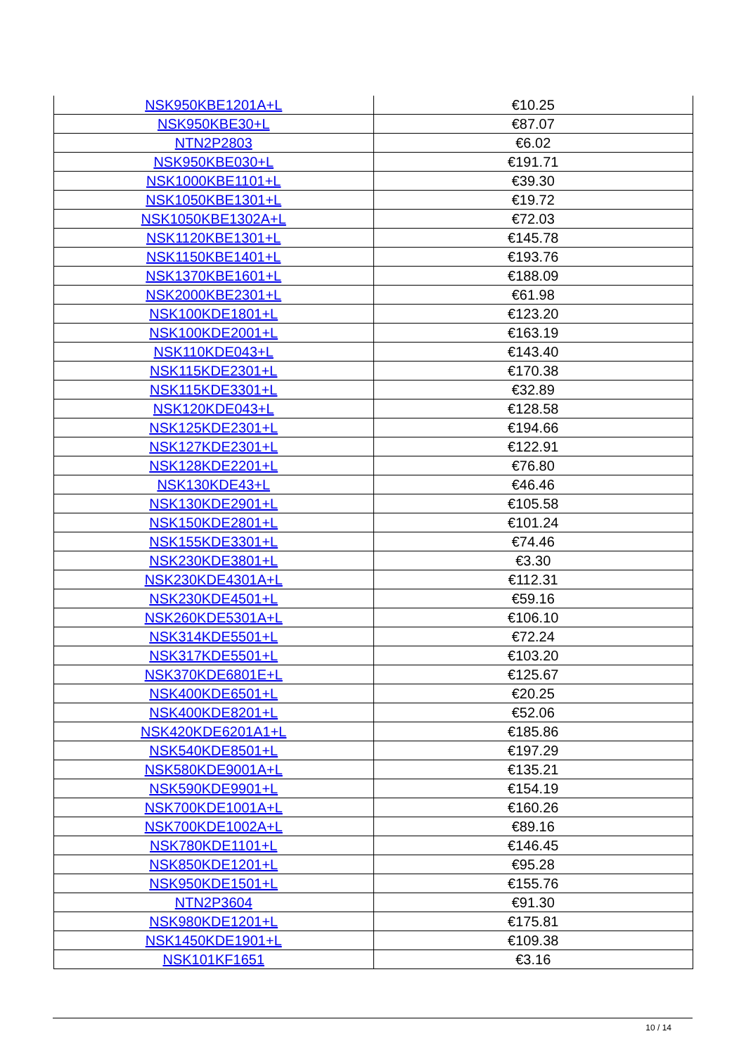| NSK950KBE1201A+L | €10.25 |
| NSK950KBE30+L | €87.07 |
| NTN2P2803 | €6.02 |
| NSK950KBE030+L | €191.71 |
| NSK1000KBE1101+L | €39.30 |
| NSK1050KBE1301+L | €19.72 |
| NSK1050KBE1302A+L | €72.03 |
| NSK1120KBE1301+L | €145.78 |
| NSK1150KBE1401+L | €193.76 |
| NSK1370KBE1601+L | €188.09 |
| NSK2000KBE2301+L | €61.98 |
| NSK100KDE1801+L | €123.20 |
| NSK100KDE2001+L | €163.19 |
| NSK110KDE043+L | €143.40 |
| NSK115KDE2301+L | €170.38 |
| NSK115KDE3301+L | €32.89 |
| NSK120KDE043+L | €128.58 |
| NSK125KDE2301+L | €194.66 |
| NSK127KDE2301+L | €122.91 |
| NSK128KDE2201+L | €76.80 |
| NSK130KDE43+L | €46.46 |
| NSK130KDE2901+L | €105.58 |
| NSK150KDE2801+L | €101.24 |
| NSK155KDE3301+L | €74.46 |
| NSK230KDE3801+L | €3.30 |
| NSK230KDE4301A+L | €112.31 |
| NSK230KDE4501+L | €59.16 |
| NSK260KDE5301A+L | €106.10 |
| NSK314KDE5501+L | €72.24 |
| NSK317KDE5501+L | €103.20 |
| NSK370KDE6801E+L | €125.67 |
| NSK400KDE6501+L | €20.25 |
| NSK400KDE8201+L | €52.06 |
| NSK420KDE6201A1+L | €185.86 |
| NSK540KDE8501+L | €197.29 |
| NSK580KDE9001A+L | €135.21 |
| NSK590KDE9901+L | €154.19 |
| NSK700KDE1001A+L | €160.26 |
| NSK700KDE1002A+L | €89.16 |
| NSK780KDE1101+L | €146.45 |
| NSK850KDE1201+L | €95.28 |
| NSK950KDE1501+L | €155.76 |
| NTN2P3604 | €91.30 |
| NSK980KDE1201+L | €175.81 |
| NSK1450KDE1901+L | €109.38 |
| NSK101KF1651 | €3.16 |
10 / 14